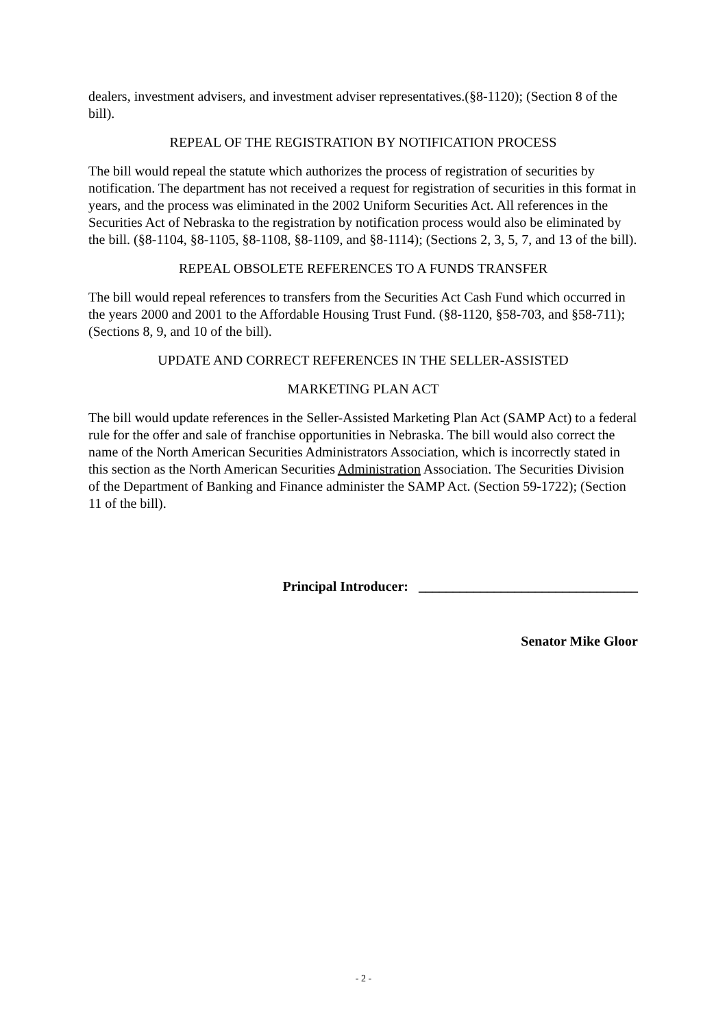dealers, investment advisers, and investment adviser representatives.(§8-1120); (Section 8 of the bill).
REPEAL OF THE REGISTRATION BY NOTIFICATION PROCESS
The bill would repeal the statute which authorizes the process of registration of securities by notification. The department has not received a request for registration of securities in this format in years, and the process was eliminated in the 2002 Uniform Securities Act. All references in the Securities Act of Nebraska to the registration by notification process would also be eliminated by the bill. (§8-1104, §8-1105, §8-1108, §8-1109, and §8-1114); (Sections 2, 3, 5, 7, and 13 of the bill).
REPEAL OBSOLETE REFERENCES TO A FUNDS TRANSFER
The bill would repeal references to transfers from the Securities Act Cash Fund which occurred in the years 2000 and 2001 to the Affordable Housing Trust Fund. (§8-1120, §58-703, and §58-711); (Sections 8, 9, and 10 of the bill).
UPDATE AND CORRECT REFERENCES IN THE SELLER-ASSISTED
MARKETING PLAN ACT
The bill would update references in the Seller-Assisted Marketing Plan Act (SAMP Act) to a federal rule for the offer and sale of franchise opportunities in Nebraska. The bill would also correct the name of the North American Securities Administrators Association, which is incorrectly stated in this section as the North American Securities Administration Association. The Securities Division of the Department of Banking and Finance administer the SAMP Act. (Section 59-1722); (Section 11 of the bill).
Principal Introducer: ________________________________
Senator Mike Gloor
- 2 -